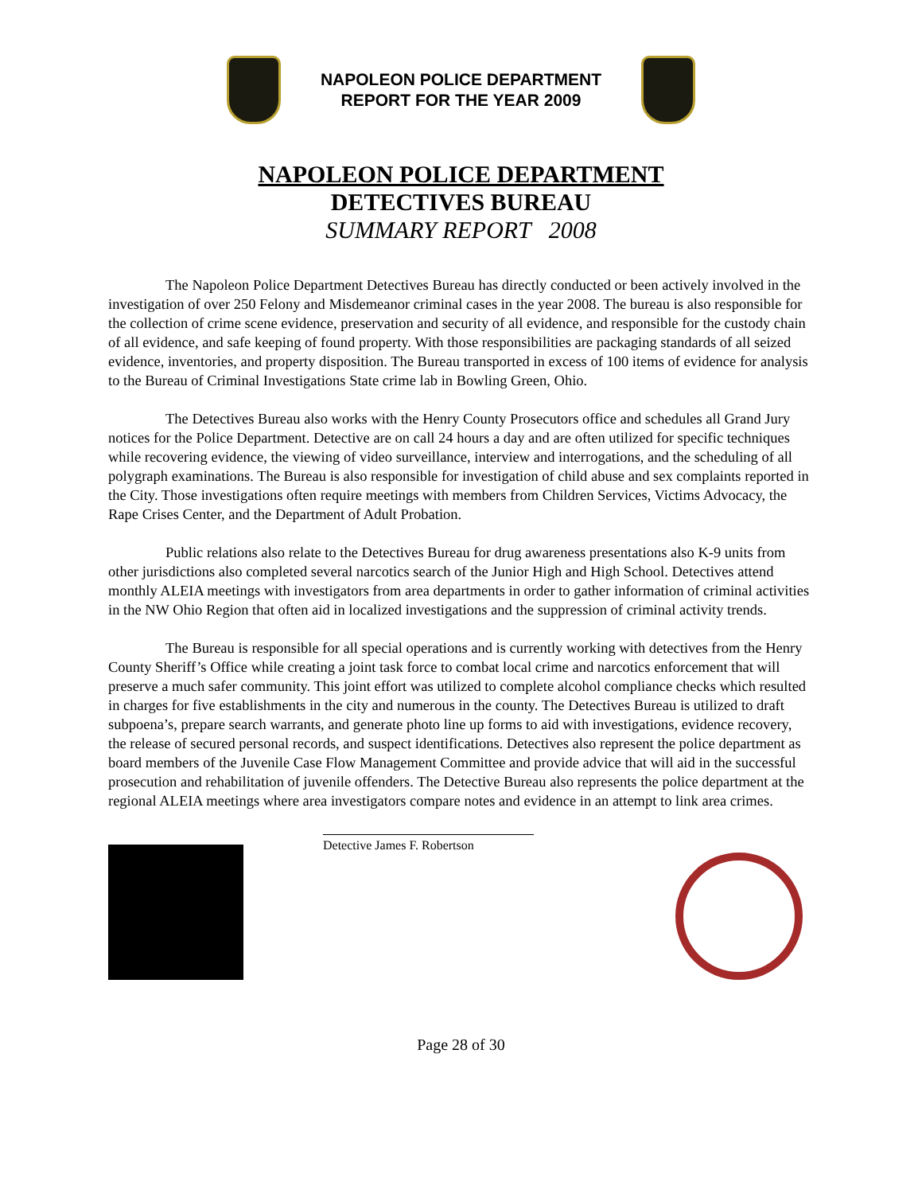NAPOLEON POLICE DEPARTMENT
REPORT FOR THE YEAR 2009
NAPOLEON POLICE DEPARTMENT
DETECTIVES BUREAU
SUMMARY REPORT 2008
The Napoleon Police Department Detectives Bureau has directly conducted or been actively involved in the investigation of over 250 Felony and Misdemeanor criminal cases in the year 2008. The bureau is also responsible for the collection of crime scene evidence, preservation and security of all evidence, and responsible for the custody chain of all evidence, and safe keeping of found property. With those responsibilities are packaging standards of all seized evidence, inventories, and property disposition. The Bureau transported in excess of 100 items of evidence for analysis to the Bureau of Criminal Investigations State crime lab in Bowling Green, Ohio.
The Detectives Bureau also works with the Henry County Prosecutors office and schedules all Grand Jury notices for the Police Department. Detective are on call 24 hours a day and are often utilized for specific techniques while recovering evidence, the viewing of video surveillance, interview and interrogations, and the scheduling of all polygraph examinations. The Bureau is also responsible for investigation of child abuse and sex complaints reported in the City. Those investigations often require meetings with members from Children Services, Victims Advocacy, the Rape Crises Center, and the Department of Adult Probation.
Public relations also relate to the Detectives Bureau for drug awareness presentations also K-9 units from other jurisdictions also completed several narcotics search of the Junior High and High School. Detectives attend monthly ALEIA meetings with investigators from area departments in order to gather information of criminal activities in the NW Ohio Region that often aid in localized investigations and the suppression of criminal activity trends.
The Bureau is responsible for all special operations and is currently working with detectives from the Henry County Sheriff’s Office while creating a joint task force to combat local crime and narcotics enforcement that will preserve a much safer community. This joint effort was utilized to complete alcohol compliance checks which resulted in charges for five establishments in the city and numerous in the county. The Detectives Bureau is utilized to draft subpoena’s, prepare search warrants, and generate photo line up forms to aid with investigations, evidence recovery, the release of secured personal records, and suspect identifications. Detectives also represent the police department as board members of the Juvenile Case Flow Management Committee and provide advice that will aid in the successful prosecution and rehabilitation of juvenile offenders. The Detective Bureau also represents the police department at the regional ALEIA meetings where area investigators compare notes and evidence in an attempt to link area crimes.
Detective James F. Robertson
Page 28 of 30